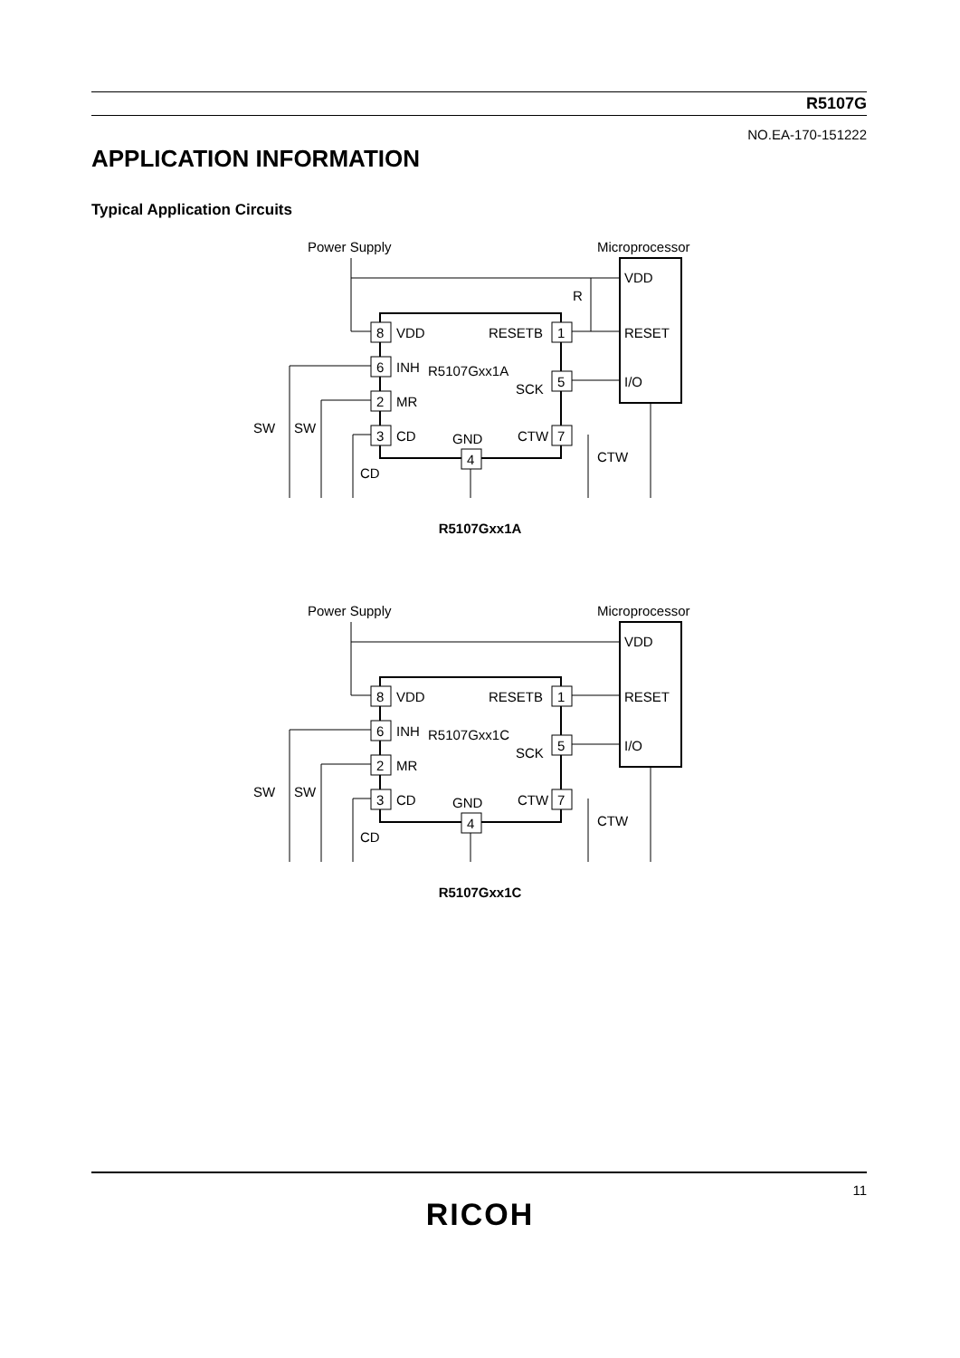R5107G
NO.EA-170-151222
APPLICATION INFORMATION
Typical Application Circuits
Power Supply
Microprocessor
8
6
2
3
1
5
7
4
VDD
INH
MR
CD
R5107Gxx1A
RESETB
SCK
CTW
GND
VDD
RESET
I/O
SW
SW
CD
CTW
R
R5107Gxx1A
Power Supply
Microprocessor
8
6
2
3
1
5
7
4
VDD
INH
MR
CD
R5107Gxx1C
RESETB
SCK
CTW
GND
VDD
RESET
I/O
SW
SW
CD
CTW
R5107Gxx1C
11
RICOH